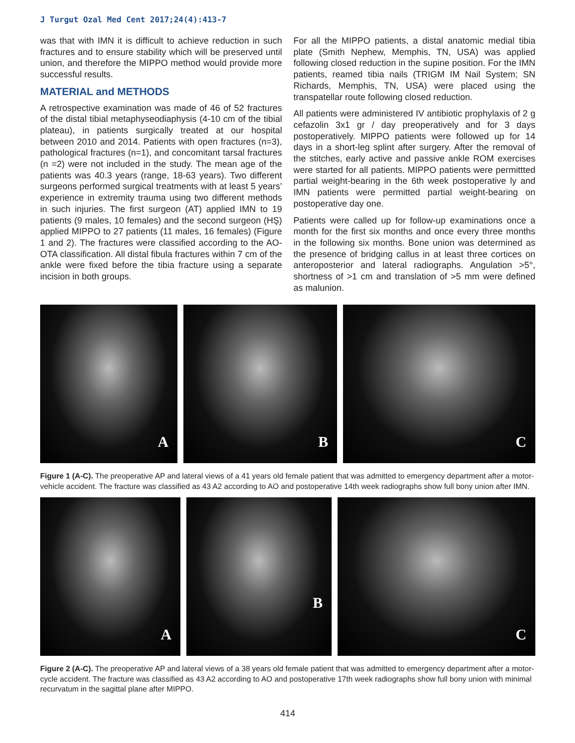J Turgut Ozal Med Cent 2017;24(4):413-7
was that with IMN it is difficult to achieve reduction in such fractures and to ensure stability which will be preserved until union, and therefore the MIPPO method would provide more successful results.
MATERIAL and METHODS
A retrospective examination was made of 46 of 52 fractures of the distal tibial metaphyseodiaphysis (4-10 cm of the tibial plateau), in patients surgically treated at our hospital between 2010 and 2014. Patients with open fractures (n=3), pathological fractures (n=1), and concomitant tarsal fractures (n =2) were not included in the study. The mean age of the patients was 40.3 years (range, 18-63 years). Two different surgeons performed surgical treatments with at least 5 years’ experience in extremity trauma using two different methods in such injuries. The first surgeon (AT) applied IMN to 19 patients (9 males, 10 females) and the second surgeon (HŞ) applied MIPPO to 27 patients (11 males, 16 females) (Figure 1 and 2). The fractures were classified according to the AO-OTA classification. All distal fibula fractures within 7 cm of the ankle were fixed before the tibia fracture using a separate incision in both groups.
For all the MIPPO patients, a distal anatomic medial tibia plate (Smith Nephew, Memphis, TN, USA) was applied following closed reduction in the supine position. For the IMN patients, reamed tibia nails (TRIGM IM Nail System; SN Richards, Memphis, TN, USA) were placed using the transpatellar route following closed reduction.
All patients were administered IV antibiotic prophylaxis of 2 g cefazolin 3x1 gr / day preoperatively and for 3 days postoperatively. MIPPO patients were followed up for 14 days in a short-leg splint after surgery. After the removal of the stitches, early active and passive ankle ROM exercises were started for all patients. MIPPO patients were permittted partial weight-bearing in the 6th week postoperative ly and IMN patients were permitted partial weight-bearing on postoperative day one.
Patients were called up for follow-up examinations once a month for the first six months and once every three months in the following six months. Bone union was determined as the presence of bridging callus in at least three cortices on anteroposterior and lateral radiographs. Angulation >5°, shortness of >1 cm and translation of >5 mm were defined as malunion.
A B C
Figure 1 (A-C). The preoperative AP and lateral views of a 41 years old female patient that was admitted to emergency department after a motor-vehicle accident. The fracture was classified as 43 A2 according to AO and postoperative 14th week radiographs show full bony union after IMN.
A B C
Figure 2 (A-C). The preoperative AP and lateral views of a 38 years old female patient that was admitted to emergency department after a motor-cycle accident. The fracture was classified as 43 A2 according to AO and postoperative 17th week radiographs show full bony union with minimal recurvatum in the sagittal plane after MIPPO.
414